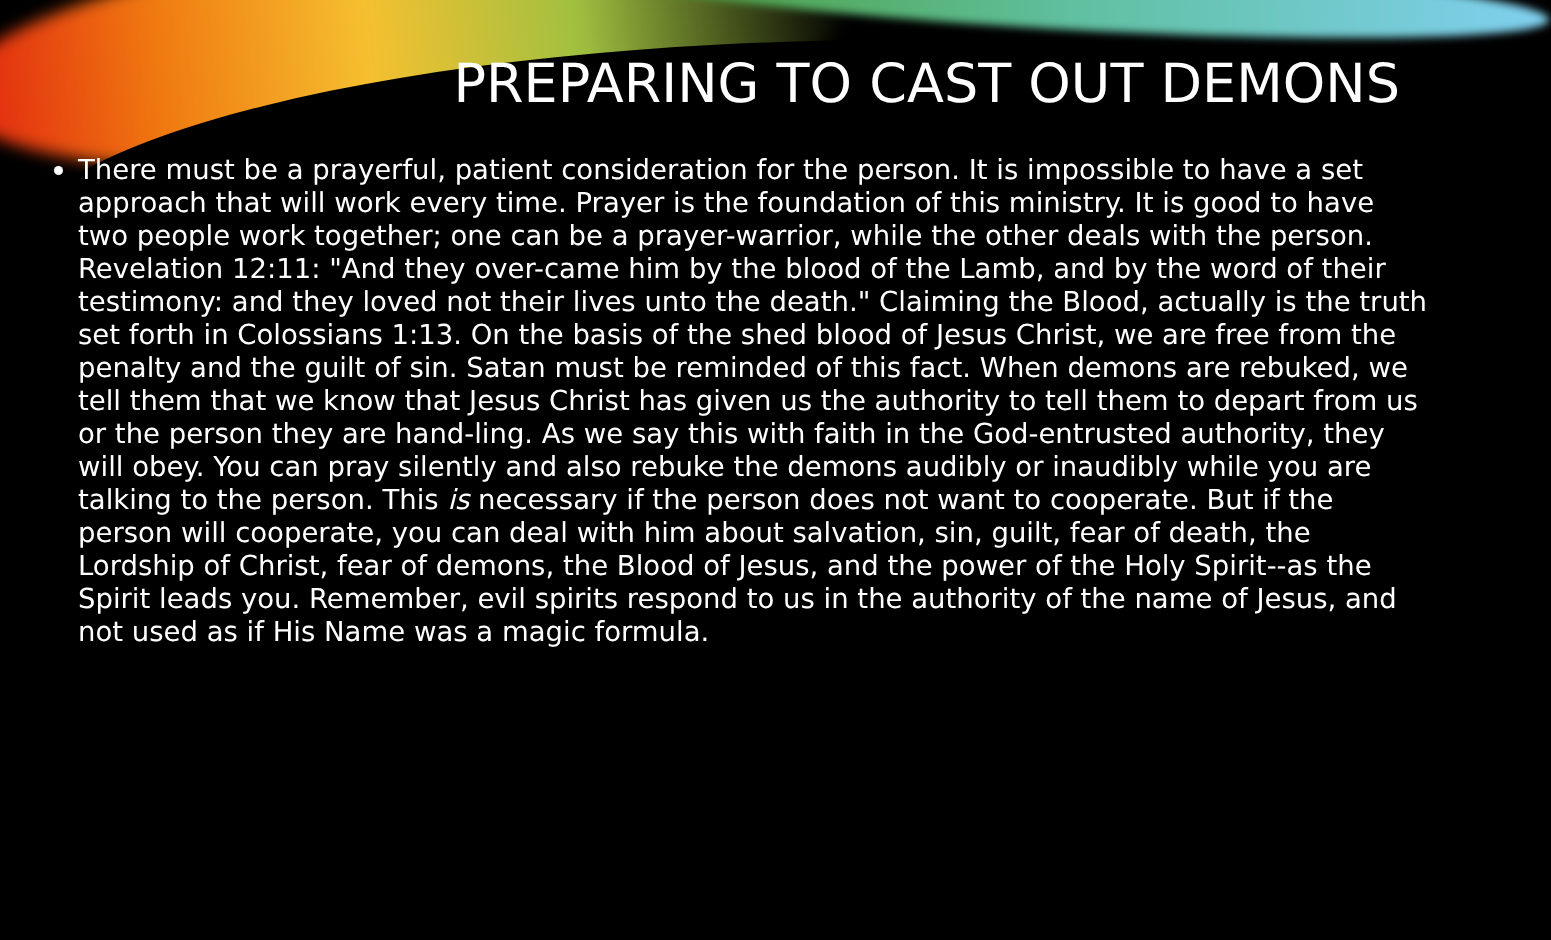PREPARING TO CAST OUT DEMONS
There must be a prayerful, patient consideration for the person. It is impossible to have a set approach that will work every time. Prayer is the foundation of this ministry. It is good to have two people work together; one can be a prayer-warrior, while the other deals with the person. Revelation 12:11: "And they over-came him by the blood of the Lamb, and by the word of their testimony: and they loved not their lives unto the death." Claiming the Blood, actually is the truth set forth in Colossians 1:13. On the basis of the shed blood of Jesus Christ, we are free from the penalty and the guilt of sin. Satan must be reminded of this fact. When demons are rebuked, we tell them that we know that Jesus Christ has given us the authority to tell them to depart from us or the person they are hand-ling. As we say this with faith in the God-entrusted authority, they will obey. You can pray silently and also rebuke the demons audibly or inaudibly while you are talking to the person. This is necessary if the person does not want to cooperate. But if the person will cooperate, you can deal with him about salvation, sin, guilt, fear of death, the Lordship of Christ, fear of demons, the Blood of Jesus, and the power of the Holy Spirit--as the Spirit leads you. Remember, evil spirits respond to us in the authority of the name of Jesus, and not used as if His Name was a magic formula.